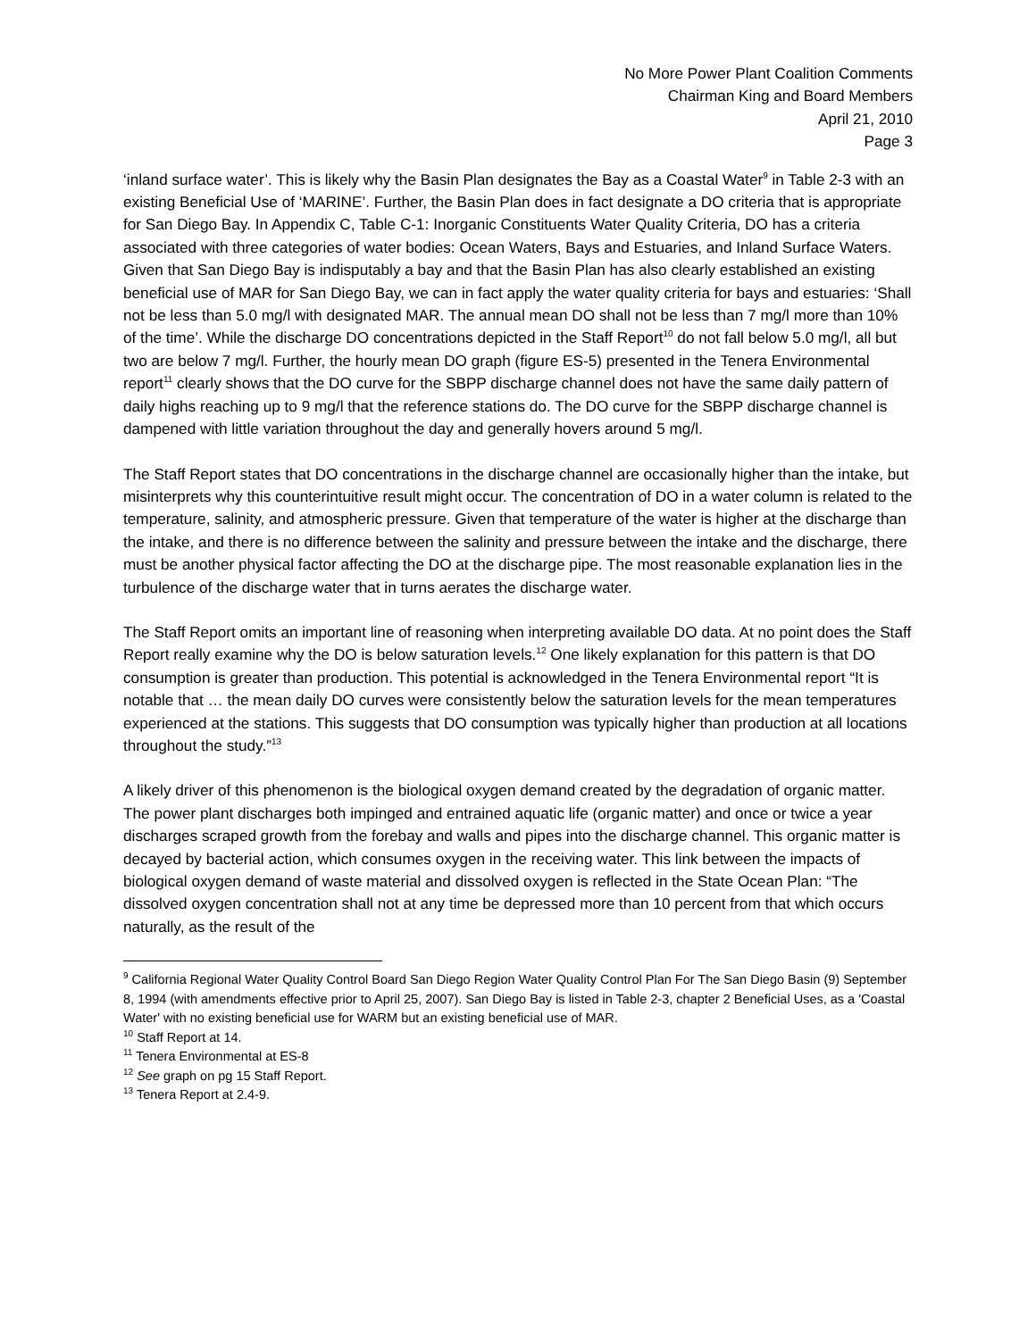No More Power Plant Coalition Comments
Chairman King and Board Members
April 21, 2010
Page 3
‘inland surface water’. This is likely why the Basin Plan designates the Bay as a Coastal Water<sup>9</sup> in Table 2-3 with an existing Beneficial Use of ‘MARINE’. Further, the Basin Plan does in fact designate a DO criteria that is appropriate for San Diego Bay. In Appendix C, Table C-1: Inorganic Constituents Water Quality Criteria, DO has a criteria associated with three categories of water bodies: Ocean Waters, Bays and Estuaries, and Inland Surface Waters. Given that San Diego Bay is indisputably a bay and that the Basin Plan has also clearly established an existing beneficial use of MAR for San Diego Bay, we can in fact apply the water quality criteria for bays and estuaries: ‘Shall not be less than 5.0 mg/l with designated MAR. The annual mean DO shall not be less than 7 mg/l more than 10% of the time’. While the discharge DO concentrations depicted in the Staff Report<sup>10</sup> do not fall below 5.0 mg/l, all but two are below 7 mg/l. Further, the hourly mean DO graph (figure ES-5) presented in the Tenera Environmental report<sup>11</sup> clearly shows that the DO curve for the SBPP discharge channel does not have the same daily pattern of daily highs reaching up to 9 mg/l that the reference stations do. The DO curve for the SBPP discharge channel is dampened with little variation throughout the day and generally hovers around 5 mg/l.
The Staff Report states that DO concentrations in the discharge channel are occasionally higher than the intake, but misinterprets why this counterintuitive result might occur. The concentration of DO in a water column is related to the temperature, salinity, and atmospheric pressure. Given that temperature of the water is higher at the discharge than the intake, and there is no difference between the salinity and pressure between the intake and the discharge, there must be another physical factor affecting the DO at the discharge pipe. The most reasonable explanation lies in the turbulence of the discharge water that in turns aerates the discharge water.
The Staff Report omits an important line of reasoning when interpreting available DO data. At no point does the Staff Report really examine why the DO is below saturation levels.<sup>12</sup> One likely explanation for this pattern is that DO consumption is greater than production. This potential is acknowledged in the Tenera Environmental report “It is notable that … the mean daily DO curves were consistently below the saturation levels for the mean temperatures experienced at the stations. This suggests that DO consumption was typically higher than production at all locations throughout the study.”<sup>13</sup>
A likely driver of this phenomenon is the biological oxygen demand created by the degradation of organic matter. The power plant discharges both impinged and entrained aquatic life (organic matter) and once or twice a year discharges scraped growth from the forebay and walls and pipes into the discharge channel. This organic matter is decayed by bacterial action, which consumes oxygen in the receiving water. This link between the impacts of biological oxygen demand of waste material and dissolved oxygen is reflected in the State Ocean Plan: “The dissolved oxygen concentration shall not at any time be depressed more than 10 percent from that which occurs naturally, as the result of the
<sup>9</sup> California Regional Water Quality Control Board San Diego Region Water Quality Control Plan For The San Diego Basin (9) September 8, 1994 (with amendments effective prior to April 25, 2007). San Diego Bay is listed in Table 2-3, chapter 2 Beneficial Uses, as a 'Coastal Water' with no existing beneficial use for WARM but an existing beneficial use of MAR.
<sup>10</sup> Staff Report at 14.
<sup>11</sup> Tenera Environmental at ES-8
<sup>12</sup> See graph on pg 15 Staff Report.
<sup>13</sup> Tenera Report at 2.4-9.